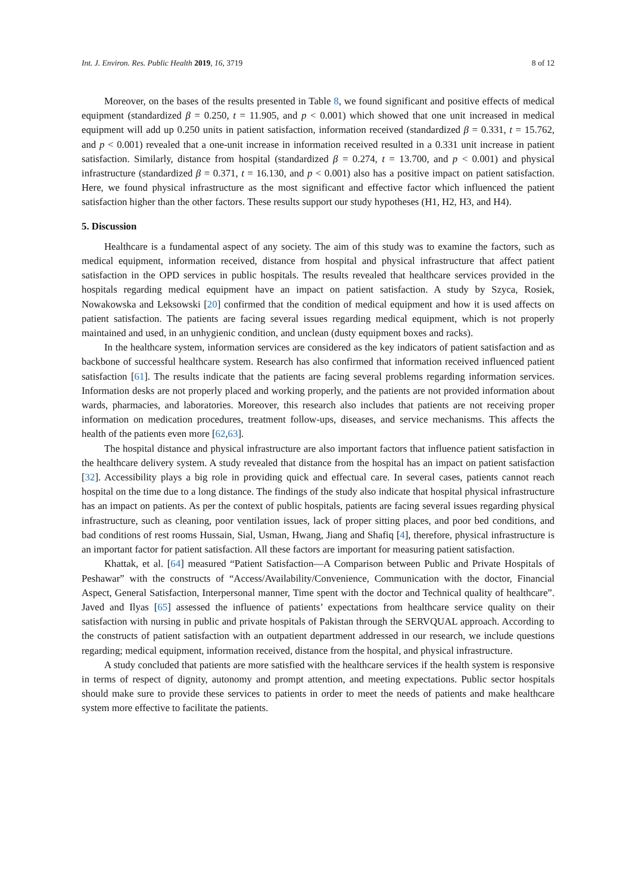Int. J. Environ. Res. Public Health 2019, 16, 3719 8 of 12
Moreover, on the bases of the results presented in Table 8, we found significant and positive effects of medical equipment (standardized β = 0.250, t = 11.905, and p < 0.001) which showed that one unit increased in medical equipment will add up 0.250 units in patient satisfaction, information received (standardized β = 0.331, t = 15.762, and p < 0.001) revealed that a one-unit increase in information received resulted in a 0.331 unit increase in patient satisfaction. Similarly, distance from hospital (standardized β = 0.274, t = 13.700, and p < 0.001) and physical infrastructure (standardized β = 0.371, t = 16.130, and p < 0.001) also has a positive impact on patient satisfaction. Here, we found physical infrastructure as the most significant and effective factor which influenced the patient satisfaction higher than the other factors. These results support our study hypotheses (H1, H2, H3, and H4).
5. Discussion
Healthcare is a fundamental aspect of any society. The aim of this study was to examine the factors, such as medical equipment, information received, distance from hospital and physical infrastructure that affect patient satisfaction in the OPD services in public hospitals. The results revealed that healthcare services provided in the hospitals regarding medical equipment have an impact on patient satisfaction. A study by Szyca, Rosiek, Nowakowska and Leksowski [20] confirmed that the condition of medical equipment and how it is used affects on patient satisfaction. The patients are facing several issues regarding medical equipment, which is not properly maintained and used, in an unhygienic condition, and unclean (dusty equipment boxes and racks).
In the healthcare system, information services are considered as the key indicators of patient satisfaction and as backbone of successful healthcare system. Research has also confirmed that information received influenced patient satisfaction [61]. The results indicate that the patients are facing several problems regarding information services. Information desks are not properly placed and working properly, and the patients are not provided information about wards, pharmacies, and laboratories. Moreover, this research also includes that patients are not receiving proper information on medication procedures, treatment follow-ups, diseases, and service mechanisms. This affects the health of the patients even more [62,63].
The hospital distance and physical infrastructure are also important factors that influence patient satisfaction in the healthcare delivery system. A study revealed that distance from the hospital has an impact on patient satisfaction [32]. Accessibility plays a big role in providing quick and effectual care. In several cases, patients cannot reach hospital on the time due to a long distance. The findings of the study also indicate that hospital physical infrastructure has an impact on patients. As per the context of public hospitals, patients are facing several issues regarding physical infrastructure, such as cleaning, poor ventilation issues, lack of proper sitting places, and poor bed conditions, and bad conditions of rest rooms Hussain, Sial, Usman, Hwang, Jiang and Shafiq [4], therefore, physical infrastructure is an important factor for patient satisfaction. All these factors are important for measuring patient satisfaction.
Khattak, et al. [64] measured “Patient Satisfaction—A Comparison between Public and Private Hospitals of Peshawar” with the constructs of “Access/Availability/Convenience, Communication with the doctor, Financial Aspect, General Satisfaction, Interpersonal manner, Time spent with the doctor and Technical quality of healthcare”. Javed and Ilyas [65] assessed the influence of patients’ expectations from healthcare service quality on their satisfaction with nursing in public and private hospitals of Pakistan through the SERVQUAL approach. According to the constructs of patient satisfaction with an outpatient department addressed in our research, we include questions regarding; medical equipment, information received, distance from the hospital, and physical infrastructure.
A study concluded that patients are more satisfied with the healthcare services if the health system is responsive in terms of respect of dignity, autonomy and prompt attention, and meeting expectations. Public sector hospitals should make sure to provide these services to patients in order to meet the needs of patients and make healthcare system more effective to facilitate the patients.